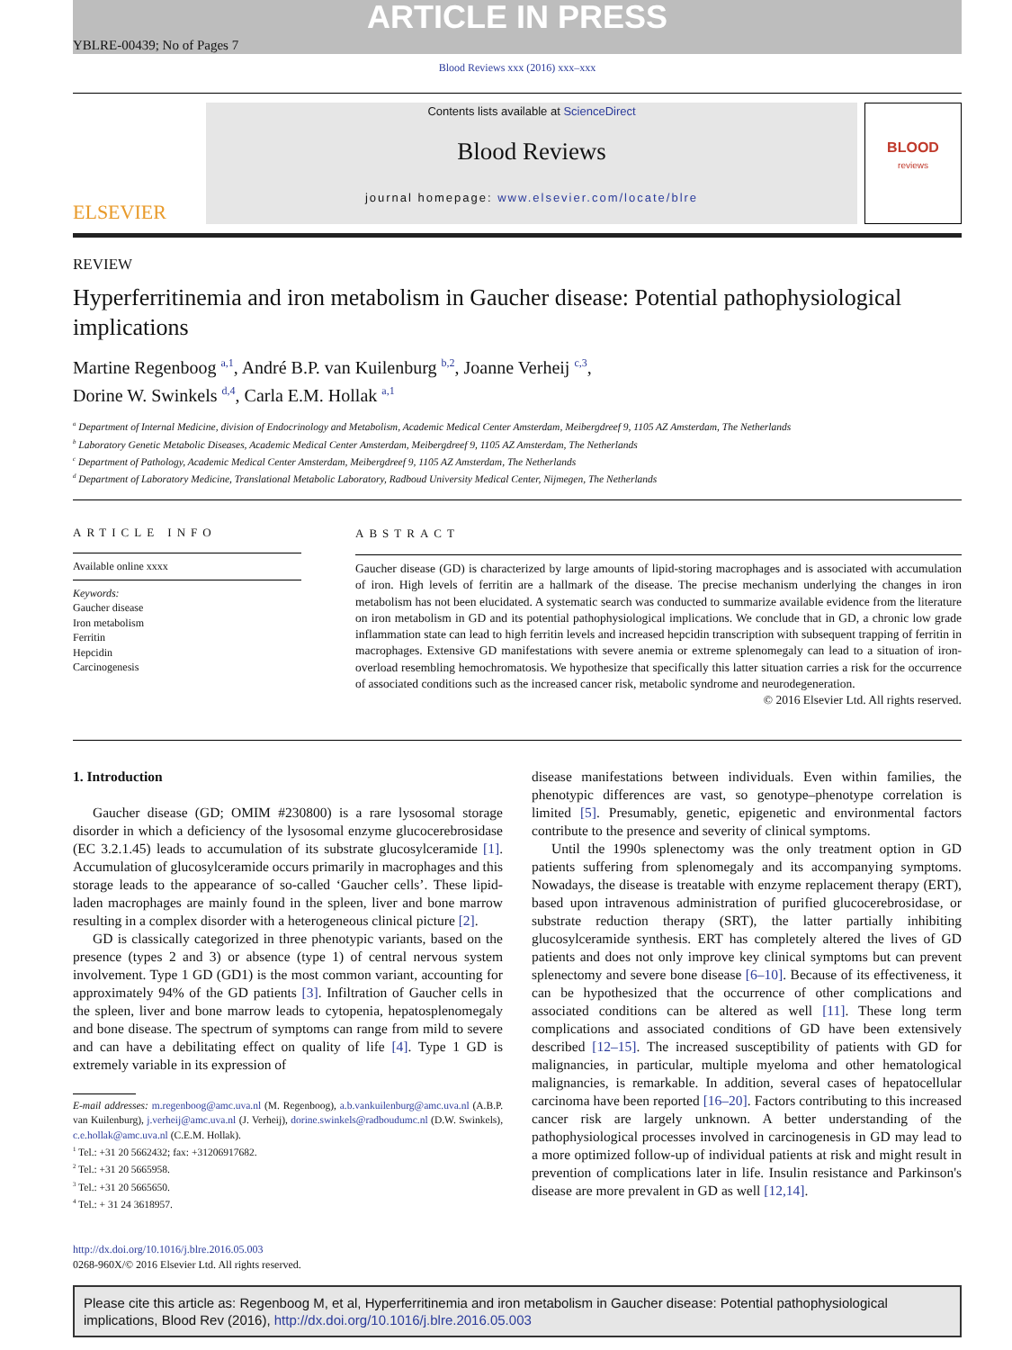ARTICLE IN PRESS
YBLRE-00439; No of Pages 7
Blood Reviews xxx (2016) xxx–xxx
ELSEVIER
Contents lists available at ScienceDirect
Blood Reviews
journal homepage: www.elsevier.com/locate/blre
BLOOD
reviews
REVIEW
Hyperferritinemia and iron metabolism in Gaucher disease: Potential pathophysiological implications
Martine Regenboog <sup>a,1</sup>, André B.P. van Kuilenburg <sup>b,2</sup>, Joanne Verheij <sup>c,3</sup>,
Dorine W. Swinkels <sup>d,4</sup>, Carla E.M. Hollak <sup>a,1</sup>
<sup>a</sup> Department of Internal Medicine, division of Endocrinology and Metabolism, Academic Medical Center Amsterdam, Meibergdreef 9, 1105 AZ Amsterdam, The Netherlands
<sup>b</sup> Laboratory Genetic Metabolic Diseases, Academic Medical Center Amsterdam, Meibergdreef 9, 1105 AZ Amsterdam, The Netherlands
<sup>c</sup> Department of Pathology, Academic Medical Center Amsterdam, Meibergdreef 9, 1105 AZ Amsterdam, The Netherlands
<sup>d</sup> Department of Laboratory Medicine, Translational Metabolic Laboratory, Radboud University Medical Center, Nijmegen, The Netherlands
ARTICLE INFO
Available online xxxx
Keywords:
Gaucher disease
Iron metabolism
Ferritin
Hepcidin
Carcinogenesis
ABSTRACT
Gaucher disease (GD) is characterized by large amounts of lipid-storing macrophages and is associated with accumulation of iron. High levels of ferritin are a hallmark of the disease. The precise mechanism underlying the changes in iron metabolism has not been elucidated. A systematic search was conducted to summarize available evidence from the literature on iron metabolism in GD and its potential pathophysiological implications. We conclude that in GD, a chronic low grade inflammation state can lead to high ferritin levels and increased hepcidin transcription with subsequent trapping of ferritin in macrophages. Extensive GD manifestations with severe anemia or extreme splenomegaly can lead to a situation of iron-overload resembling hemochromatosis. We hypothesize that specifically this latter situation carries a risk for the occurrence of associated conditions such as the increased cancer risk, metabolic syndrome and neurodegeneration.
© 2016 Elsevier Ltd. All rights reserved.
1. Introduction
Gaucher disease (GD; OMIM #230800) is a rare lysosomal storage disorder in which a deficiency of the lysosomal enzyme glucocerebrosidase (EC 3.2.1.45) leads to accumulation of its substrate glucosylceramide [1]. Accumulation of glucosylceramide occurs primarily in macrophages and this storage leads to the appearance of so-called ‘Gaucher cells’. These lipid-laden macrophages are mainly found in the spleen, liver and bone marrow resulting in a complex disorder with a heterogeneous clinical picture [2].
GD is classically categorized in three phenotypic variants, based on the presence (types 2 and 3) or absence (type 1) of central nervous system involvement. Type 1 GD (GD1) is the most common variant, accounting for approximately 94% of the GD patients [3]. Infiltration of Gaucher cells in the spleen, liver and bone marrow leads to cytopenia, hepatosplenomegaly and bone disease. The spectrum of symptoms can range from mild to severe and can have a debilitating effect on quality of life [4]. Type 1 GD is extremely variable in its expression of
E-mail addresses: m.regenboog@amc.uva.nl (M. Regenboog), a.b.vankuilenburg@amc.uva.nl (A.B.P. van Kuilenburg), j.verheij@amc.uva.nl (J. Verheij), dorine.swinkels@radboudumc.nl (D.W. Swinkels), c.e.hollak@amc.uva.nl (C.E.M. Hollak).
<sup>1</sup> Tel.: +31 20 5662432; fax: +31206917682.
<sup>2</sup> Tel.: +31 20 5665958.
<sup>3</sup> Tel.: +31 20 5665650.
<sup>4</sup> Tel.: + 31 24 3618957.
disease manifestations between individuals. Even within families, the phenotypic differences are vast, so genotype–phenotype correlation is limited [5]. Presumably, genetic, epigenetic and environmental factors contribute to the presence and severity of clinical symptoms.
Until the 1990s splenectomy was the only treatment option in GD patients suffering from splenomegaly and its accompanying symptoms. Nowadays, the disease is treatable with enzyme replacement therapy (ERT), based upon intravenous administration of purified glucocerebrosidase, or substrate reduction therapy (SRT), the latter partially inhibiting glucosylceramide synthesis. ERT has completely altered the lives of GD patients and does not only improve key clinical symptoms but can prevent splenectomy and severe bone disease [6–10]. Because of its effectiveness, it can be hypothesized that the occurrence of other complications and associated conditions can be altered as well [11]. These long term complications and associated conditions of GD have been extensively described [12–15]. The increased susceptibility of patients with GD for malignancies, in particular, multiple myeloma and other hematological malignancies, is remarkable. In addition, several cases of hepatocellular carcinoma have been reported [16–20]. Factors contributing to this increased cancer risk are largely unknown. A better understanding of the pathophysiological processes involved in carcinogenesis in GD may lead to a more optimized follow-up of individual patients at risk and might result in prevention of complications later in life. Insulin resistance and Parkinson's disease are more prevalent in GD as well [12,14].
http://dx.doi.org/10.1016/j.blre.2016.05.003
0268-960X/© 2016 Elsevier Ltd. All rights reserved.
Please cite this article as: Regenboog M, et al, Hyperferritinemia and iron metabolism in Gaucher disease: Potential pathophysiological implications, Blood Rev (2016), http://dx.doi.org/10.1016/j.blre.2016.05.003